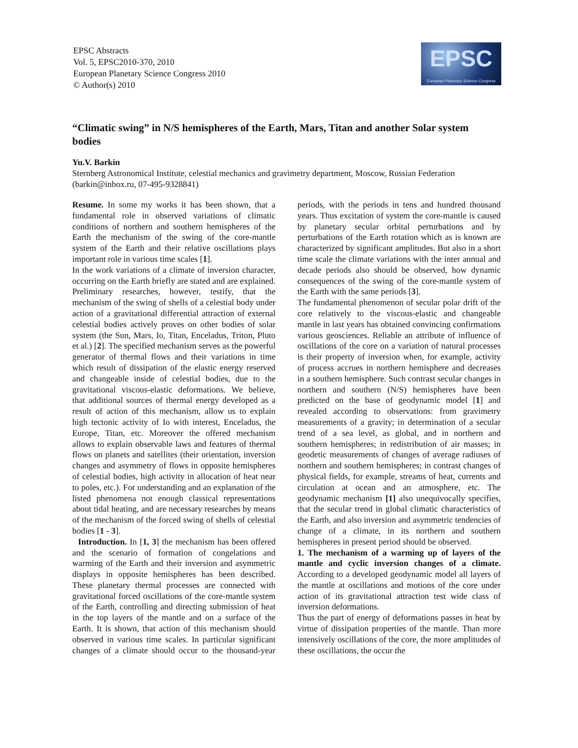EPSC Abstracts
Vol. 5, EPSC2010-370, 2010
European Planetary Science Congress 2010
© Author(s) 2010
EPSC
European Planetary Science Congress
“Climatic swing” in N/S hemispheres of the Earth, Mars, Titan and another Solar system bodies
Yu.V. Barkin
Sternberg Astronomical Institute, celestial mechanics and gravimetry department, Moscow, Russian Federation (barkin@inbox.ru, 07-495-9328841)
Resume. In some my works it has been shown, that a fundamental role in observed variations of climatic conditions of northern and southern hemispheres of the Earth the mechanism of the swing of the core-mantle system of the Earth and their relative oscillations plays important role in various time scales [1].
In the work variations of a climate of inversion character, occurring on the Earth briefly are stated and are explained. Preliminary researches, however, testify, that the mechanism of the swing of shells of a celestial body under action of a gravitational differential attraction of external celestial bodies actively proves on other bodies of solar system (the Sun, Mars, Io, Titan, Enceladus, Triton, Pluto et al.) [2]. The specified mechanism serves as the powerful generator of thermal flows and their variations in time which result of dissipation of the elastic energy reserved and changeable inside of celestial bodies, due to the gravitational viscous-elastic deformations. We believe, that additional sources of thermal energy developed as a result of action of this mechanism, allow us to explain high tectonic activity of Io with interest, Enceladus, the Europe, Titan, etc. Moreover the offered mechanism allows to explain observable laws and features of thermal flows on planets and satellites (their orientation, inversion changes and asymmetry of flows in opposite hemispheres of celestial bodies, high activity in allocation of heat near to poles, etc.). For understanding and an explanation of the listed phenomena not enough classical representations about tidal heating, and are necessary researches by means of the mechanism of the forced swing of shells of celestial bodies [1 - 3].
Introduction. In [1, 3] the mechanism has been offered and the scenario of formation of congelations and warming of the Earth and their inversion and asymmetric displays in opposite hemispheres has been described. These planetary thermal processes are connected with gravitational forced oscillations of the core-mantle system of the Earth, controlling and directing submission of heat in the top layers of the mantle and on a surface of the Earth. It is shown, that action of this mechanism should observed in various time scales. In particular significant changes of a climate should occur to the thousand-year periods, with the periods in tens and hundred thousand years. Thus excitation of system the core-mantle is caused by planetary secular orbital perturbations and by perturbations of the Earth rotation which as is known are characterized by significant amplitudes. But also in a short time scale the climate variations with the inter annual and decade periods also should be observed, how dynamic consequences of the swing of the core-mantle system of the Earth with the same periods [3].
The fundamental phenomenon of secular polar drift of the core relatively to the viscous-elastic and changeable mantle in last years has obtained convincing confirmations various geosciences. Reliable an attribute of influence of oscillations of the core on a variation of natural processes is their property of inversion when, for example, activity of process accrues in northern hemisphere and decreases in a southern hemisphere. Such contrast secular changes in northern and southern (N/S) hemispheres have been predicted on the base of geodynamic model [1] and revealed according to observations: from gravimetry measurements of a gravity; in determination of a secular trend of a sea level, as global, and in northern and southern hemispheres; in redistribution of air masses; in geodetic measurements of changes of average radiuses of northern and southern hemispheres; in contrast changes of physical fields, for example, streams of heat, currents and circulation at ocean and an atmosphere, etc. The geodynamic mechanism [1] also unequivocally specifies, that the secular trend in global climatic characteristics of the Earth, and also inversion and asymmetric tendencies of change of a climate, in its northern and southern hemispheres in present period should be observed.
1. The mechanism of a warming up of layers of the mantle and cyclic inversion changes of a climate. According to a developed geodynamic model all layers of the mantle at oscillations and motions of the core under action of its gravitational attraction test wide class of inversion deformations.
Thus the part of energy of deformations passes in heat by virtue of dissipation properties of the mantle. Than more intensively oscillations of the core, the more amplitudes of these oscillations, the occur the